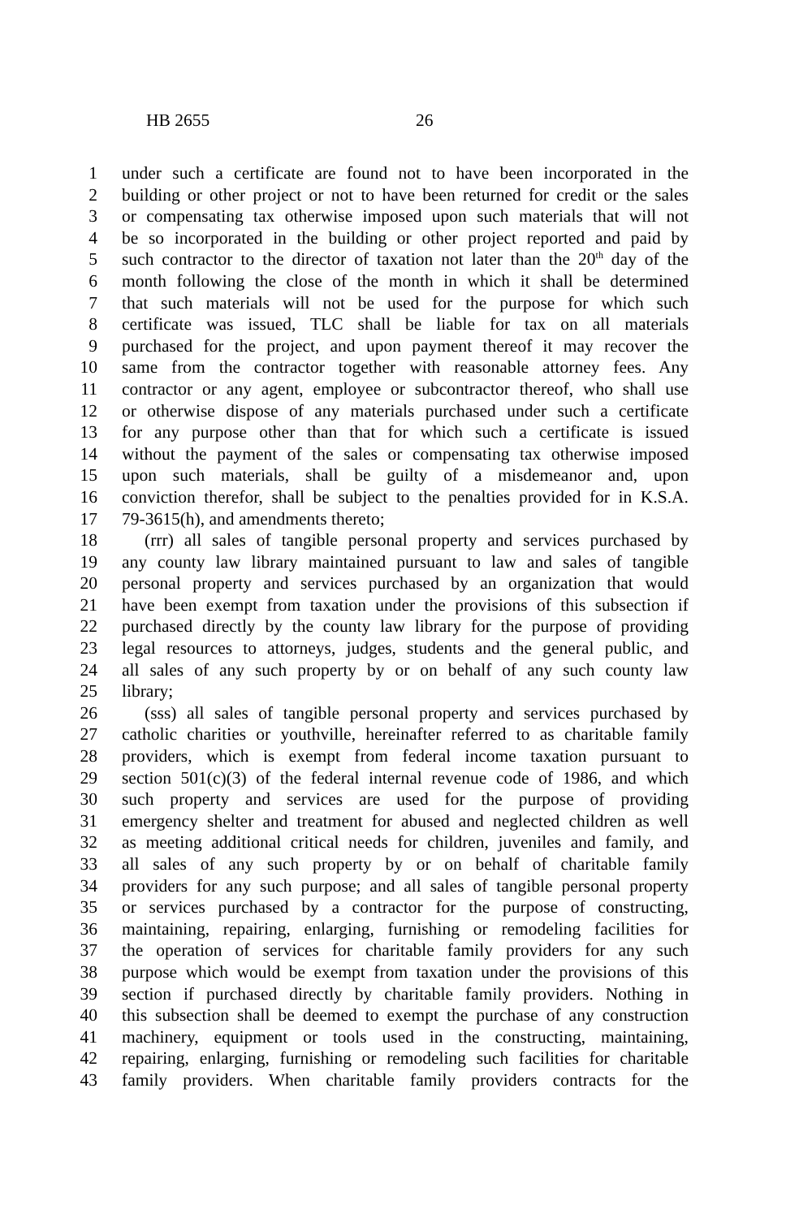HB 2655 26
1 under such a certificate are found not to have been incorporated in the
2 building or other project or not to have been returned for credit or the sales
3 or compensating tax otherwise imposed upon such materials that will not
4 be so incorporated in the building or other project reported and paid by
5 such contractor to the director of taxation not later than the 20<sup>th</sup> day of the
6 month following the close of the month in which it shall be determined
7 that such materials will not be used for the purpose for which such
8 certificate was issued, TLC shall be liable for tax on all materials
9 purchased for the project, and upon payment thereof it may recover the
10 same from the contractor together with reasonable attorney fees. Any
11 contractor or any agent, employee or subcontractor thereof, who shall use
12 or otherwise dispose of any materials purchased under such a certificate
13 for any purpose other than that for which such a certificate is issued
14 without the payment of the sales or compensating tax otherwise imposed
15 upon such materials, shall be guilty of a misdemeanor and, upon
16 conviction therefor, shall be subject to the penalties provided for in K.S.A.
17 79-3615(h), and amendments thereto;
18 (rrr) all sales of tangible personal property and services purchased by
19 any county law library maintained pursuant to law and sales of tangible
20 personal property and services purchased by an organization that would
21 have been exempt from taxation under the provisions of this subsection if
22 purchased directly by the county law library for the purpose of providing
23 legal resources to attorneys, judges, students and the general public, and
24 all sales of any such property by or on behalf of any such county law
25 library;
26 (sss) all sales of tangible personal property and services purchased by
27 catholic charities or youthville, hereinafter referred to as charitable family
28 providers, which is exempt from federal income taxation pursuant to
29 section 501(c)(3) of the federal internal revenue code of 1986, and which
30 such property and services are used for the purpose of providing
31 emergency shelter and treatment for abused and neglected children as well
32 as meeting additional critical needs for children, juveniles and family, and
33 all sales of any such property by or on behalf of charitable family
34 providers for any such purpose; and all sales of tangible personal property
35 or services purchased by a contractor for the purpose of constructing,
36 maintaining, repairing, enlarging, furnishing or remodeling facilities for
37 the operation of services for charitable family providers for any such
38 purpose which would be exempt from taxation under the provisions of this
39 section if purchased directly by charitable family providers. Nothing in
40 this subsection shall be deemed to exempt the purchase of any construction
41 machinery, equipment or tools used in the constructing, maintaining,
42 repairing, enlarging, furnishing or remodeling such facilities for charitable
43 family providers. When charitable family providers contracts for the